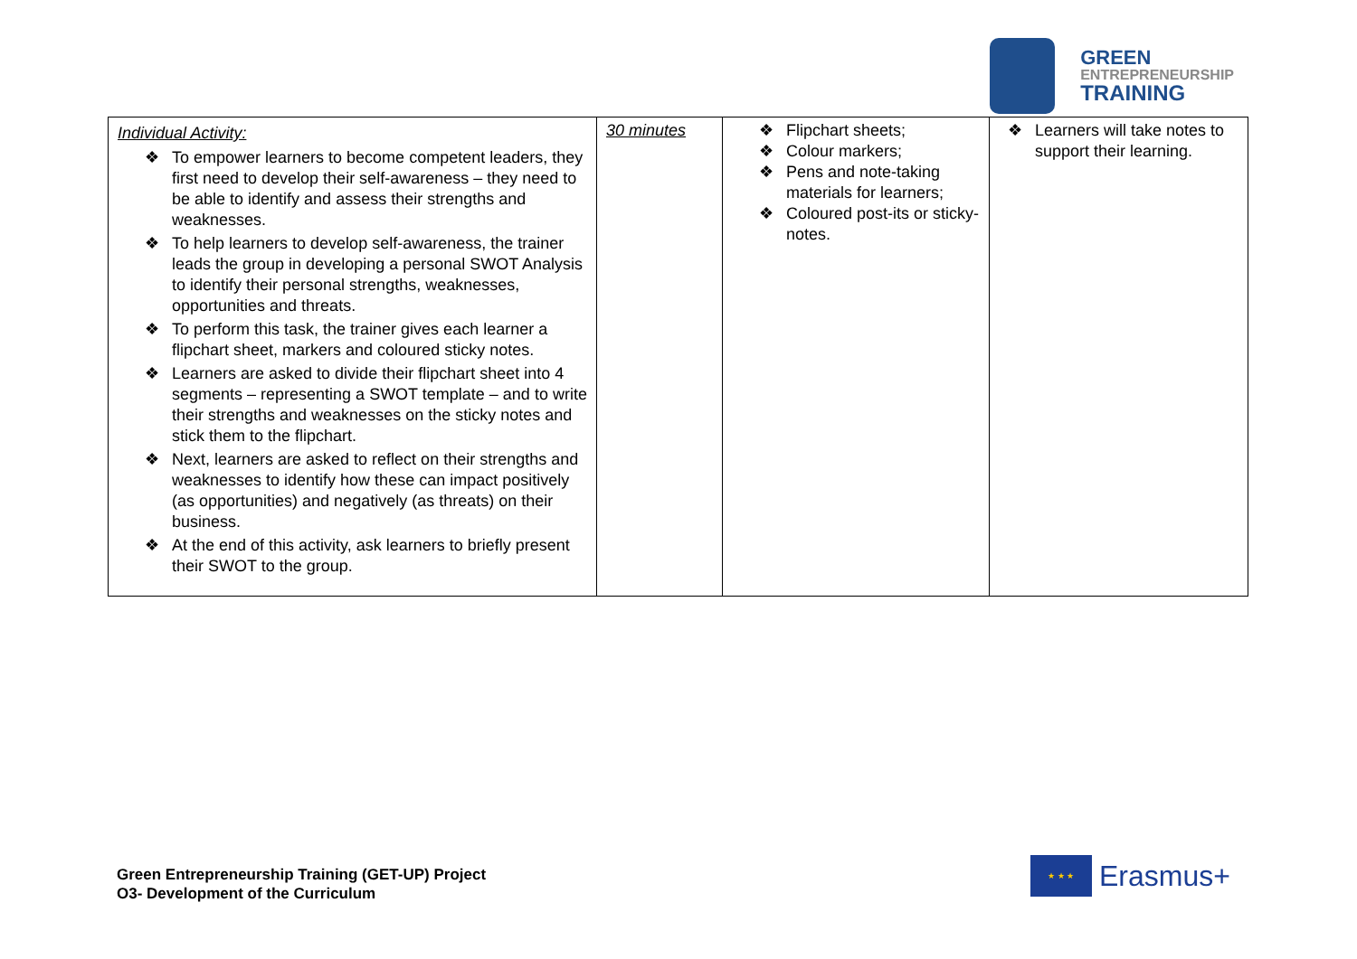GREEN
ENTREPRENEURSHIP
TRAINING
| Individual Activity: ❖ To empower learners to become competent leaders, they first need to develop their self-awareness – they need to be able to identify and assess their strengths and weaknesses. ❖ To help learners to develop self-awareness, the trainer leads the group in developing a personal SWOT Analysis to identify their personal strengths, weaknesses, opportunities and threats. ❖ To perform this task, the trainer gives each learner a flipchart sheet, markers and coloured sticky notes. ❖ Learners are asked to divide their flipchart sheet into 4 segments – representing a SWOT template – and to write their strengths and weaknesses on the sticky notes and stick them to the flipchart. ❖ Next, learners are asked to reflect on their strengths and weaknesses to identify how these can impact positively (as opportunities) and negatively (as threats) on their business. ❖ At the end of this activity, ask learners to briefly present their SWOT to the group. | 30 minutes | ❖ Flipchart sheets; ❖ Colour markers; ❖ Pens and note-taking materials for learners; ❖ Coloured post-its or sticky-notes. | ❖ Learners will take notes to support their learning. |
Green Entrepreneurship Training (GET-UP) Project
O3- Development of the Curriculum
★ ★ ★
Erasmus+